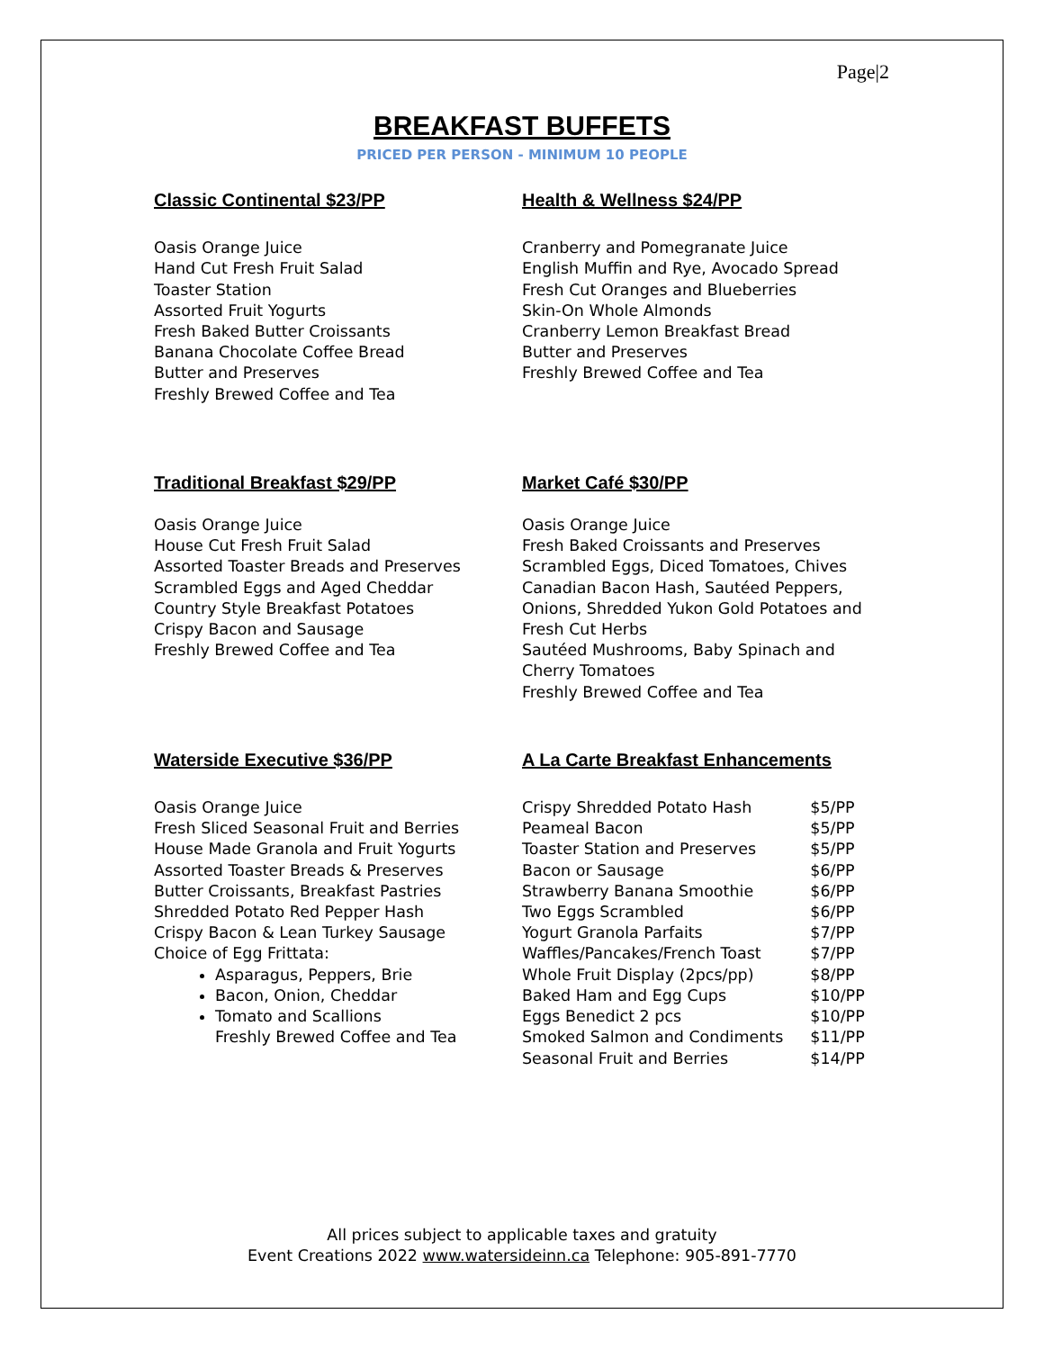Page|2
BREAKFAST BUFFETS
PRICED PER PERSON - MINIMUM 10 PEOPLE
Classic Continental $23/PP
Oasis Orange Juice
Hand Cut Fresh Fruit Salad
Toaster Station
Assorted Fruit Yogurts
Fresh Baked Butter Croissants
Banana Chocolate Coffee Bread
Butter and Preserves
Freshly Brewed Coffee and Tea
Health & Wellness $24/PP
Cranberry and Pomegranate Juice
English Muffin and Rye, Avocado Spread
Fresh Cut Oranges and Blueberries
Skin-On Whole Almonds
Cranberry Lemon Breakfast Bread
Butter and Preserves
Freshly Brewed Coffee and Tea
Traditional Breakfast $29/PP
Oasis Orange Juice
House Cut Fresh Fruit Salad
Assorted Toaster Breads and Preserves
Scrambled Eggs and Aged Cheddar
Country Style Breakfast Potatoes
Crispy Bacon and Sausage
Freshly Brewed Coffee and Tea
Market Café $30/PP
Oasis Orange Juice
Fresh Baked Croissants and Preserves
Scrambled Eggs, Diced Tomatoes, Chives
Canadian Bacon Hash, Sautéed Peppers, Onions, Shredded Yukon Gold Potatoes and Fresh Cut Herbs
Sautéed Mushrooms, Baby Spinach and Cherry Tomatoes
Freshly Brewed Coffee and Tea
Waterside Executive $36/PP
Oasis Orange Juice
Fresh Sliced Seasonal Fruit and Berries
House Made Granola and Fruit Yogurts
Assorted Toaster Breads & Preserves
Butter Croissants, Breakfast Pastries
Shredded Potato Red Pepper Hash
Crispy Bacon & Lean Turkey Sausage
Choice of Egg Frittata:
Asparagus, Peppers, Brie
Bacon, Onion, Cheddar
Tomato and Scallions
Freshly Brewed Coffee and Tea
A La Carte Breakfast Enhancements
| Crispy Shredded Potato Hash | $5/PP |
| Peameal Bacon | $5/PP |
| Toaster Station and Preserves | $5/PP |
| Bacon or Sausage | $6/PP |
| Strawberry Banana Smoothie | $6/PP |
| Two Eggs Scrambled | $6/PP |
| Yogurt Granola Parfaits | $7/PP |
| Waffles/Pancakes/French Toast | $7/PP |
| Whole Fruit Display (2pcs/pp) | $8/PP |
| Baked Ham and Egg Cups | $10/PP |
| Eggs Benedict 2 pcs | $10/PP |
| Smoked Salmon and Condiments | $11/PP |
| Seasonal Fruit and Berries | $14/PP |
All prices subject to applicable taxes and gratuity
Event Creations 2022 www.watersideinn.ca Telephone: 905-891-7770